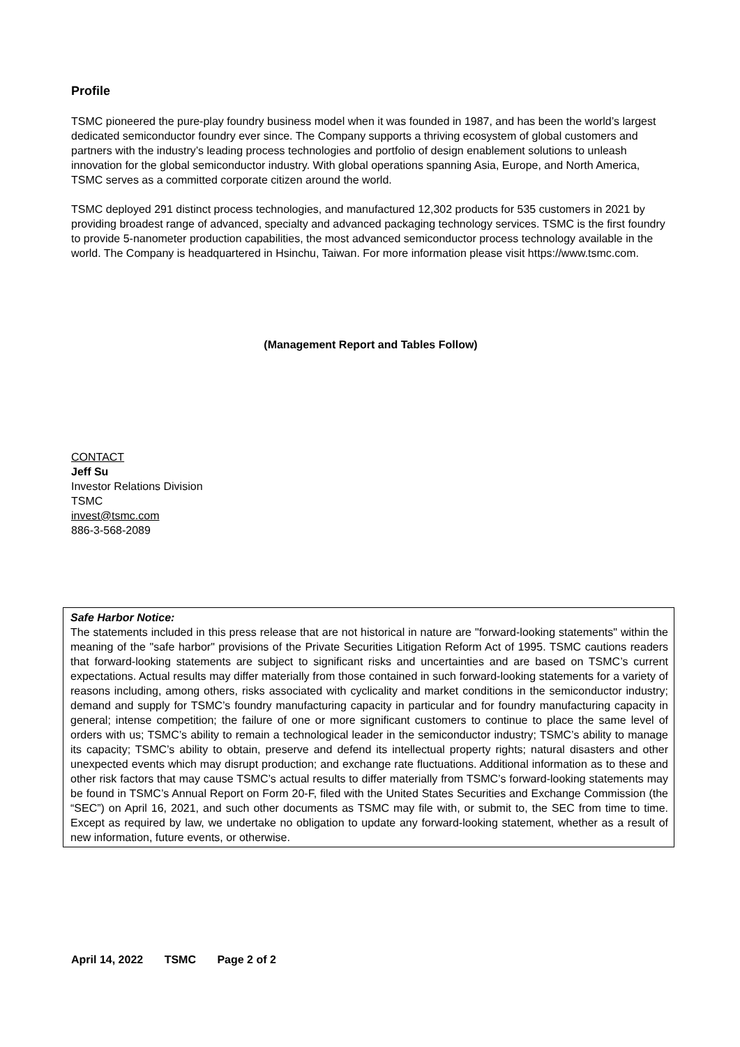Profile
TSMC pioneered the pure-play foundry business model when it was founded in 1987, and has been the world’s largest dedicated semiconductor foundry ever since. The Company supports a thriving ecosystem of global customers and partners with the industry’s leading process technologies and portfolio of design enablement solutions to unleash innovation for the global semiconductor industry. With global operations spanning Asia, Europe, and North America, TSMC serves as a committed corporate citizen around the world.
TSMC deployed 291 distinct process technologies, and manufactured 12,302 products for 535 customers in 2021 by providing broadest range of advanced, specialty and advanced packaging technology services. TSMC is the first foundry to provide 5-nanometer production capabilities, the most advanced semiconductor process technology available in the world. The Company is headquartered in Hsinchu, Taiwan. For more information please visit https://www.tsmc.com.
(Management Report and Tables Follow)
CONTACT
Jeff Su
Investor Relations Division
TSMC
invest@tsmc.com
886-3-568-2089
Safe Harbor Notice:
The statements included in this press release that are not historical in nature are "forward-looking statements" within the meaning of the "safe harbor" provisions of the Private Securities Litigation Reform Act of 1995. TSMC cautions readers that forward-looking statements are subject to significant risks and uncertainties and are based on TSMC’s current expectations. Actual results may differ materially from those contained in such forward-looking statements for a variety of reasons including, among others, risks associated with cyclicality and market conditions in the semiconductor industry; demand and supply for TSMC’s foundry manufacturing capacity in particular and for foundry manufacturing capacity in general; intense competition; the failure of one or more significant customers to continue to place the same level of orders with us; TSMC’s ability to remain a technological leader in the semiconductor industry; TSMC’s ability to manage its capacity; TSMC’s ability to obtain, preserve and defend its intellectual property rights; natural disasters and other unexpected events which may disrupt production; and exchange rate fluctuations. Additional information as to these and other risk factors that may cause TSMC’s actual results to differ materially from TSMC’s forward-looking statements may be found in TSMC’s Annual Report on Form 20-F, filed with the United States Securities and Exchange Commission (the “SEC”) on April 16, 2021, and such other documents as TSMC may file with, or submit to, the SEC from time to time. Except as required by law, we undertake no obligation to update any forward-looking statement, whether as a result of new information, future events, or otherwise.
April 14, 2022 TSMC Page 2 of 2